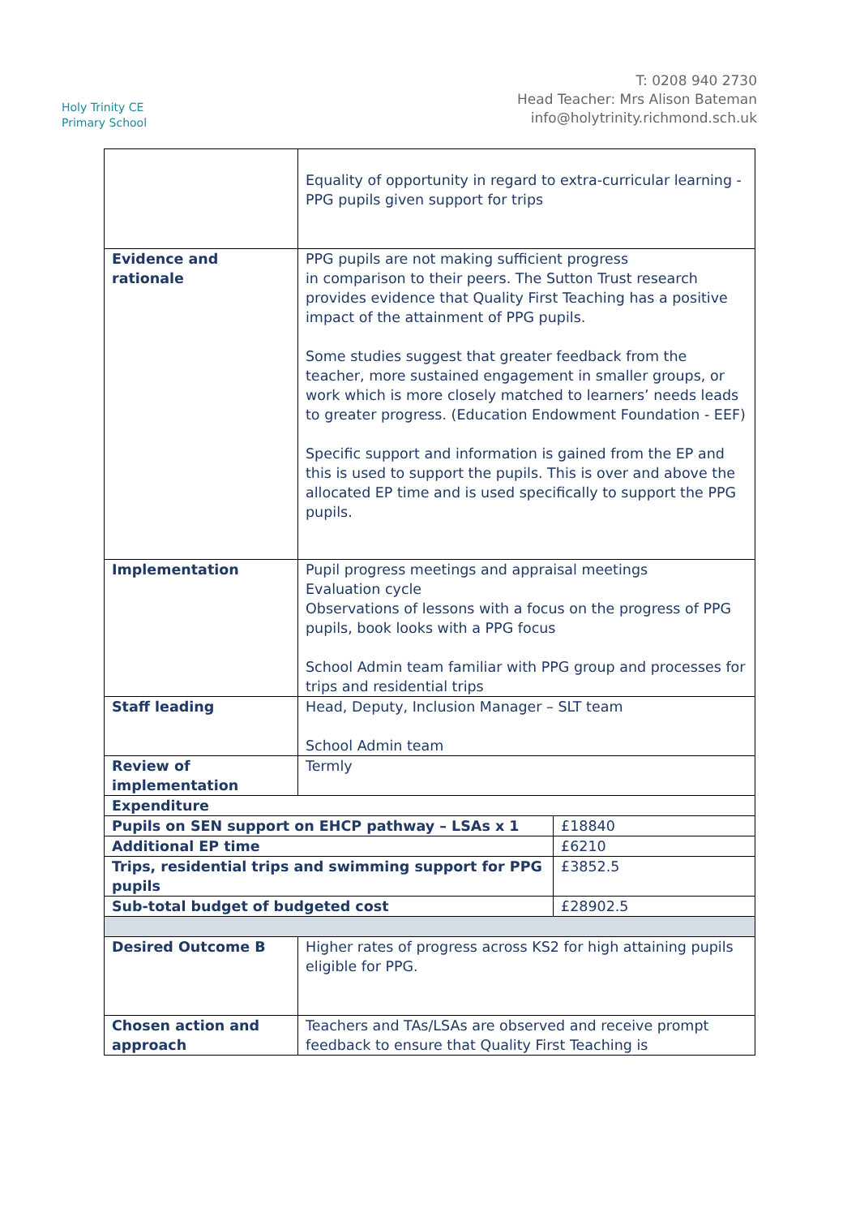Holy Trinity CE
Primary School
T: 0208 940 2730
Head Teacher: Mrs Alison Bateman
info@holytrinity.richmond.sch.uk
| | Equality of opportunity in regard to extra-curricular learning - PPG pupils given support for trips | |
| Evidence and rationale | PPG pupils are not making sufficient progress in comparison to their peers. The Sutton Trust research provides evidence that Quality First Teaching has a positive impact of the attainment of PPG pupils. Some studies suggest that greater feedback from the teacher, more sustained engagement in smaller groups, or work which is more closely matched to learners’ needs leads to greater progress. (Education Endowment Foundation - EEF) Specific support and information is gained from the EP and this is used to support the pupils. This is over and above the allocated EP time and is used specifically to support the PPG pupils. | |
| Implementation | Pupil progress meetings and appraisal meetings Evaluation cycle Observations of lessons with a focus on the progress of PPG pupils, book looks with a PPG focus School Admin team familiar with PPG group and processes for trips and residential trips | |
| Staff leading | Head, Deputy, Inclusion Manager – SLT team School Admin team | |
| Review of implementation | Termly | |
| Expenditure | | |
| Pupils on SEN support on EHCP pathway – LSAs x 1 | | £18840 |
| Additional EP time | | £6210 |
| Trips, residential trips and swimming support for PPG pupils | | £3852.5 |
| Sub-total budget of budgeted cost | | £28902.5 |
| Desired Outcome B | Higher rates of progress across KS2 for high attaining pupils eligible for PPG. | |
| Chosen action and approach | Teachers and TAs/LSAs are observed and receive prompt feedback to ensure that Quality First Teaching is | |